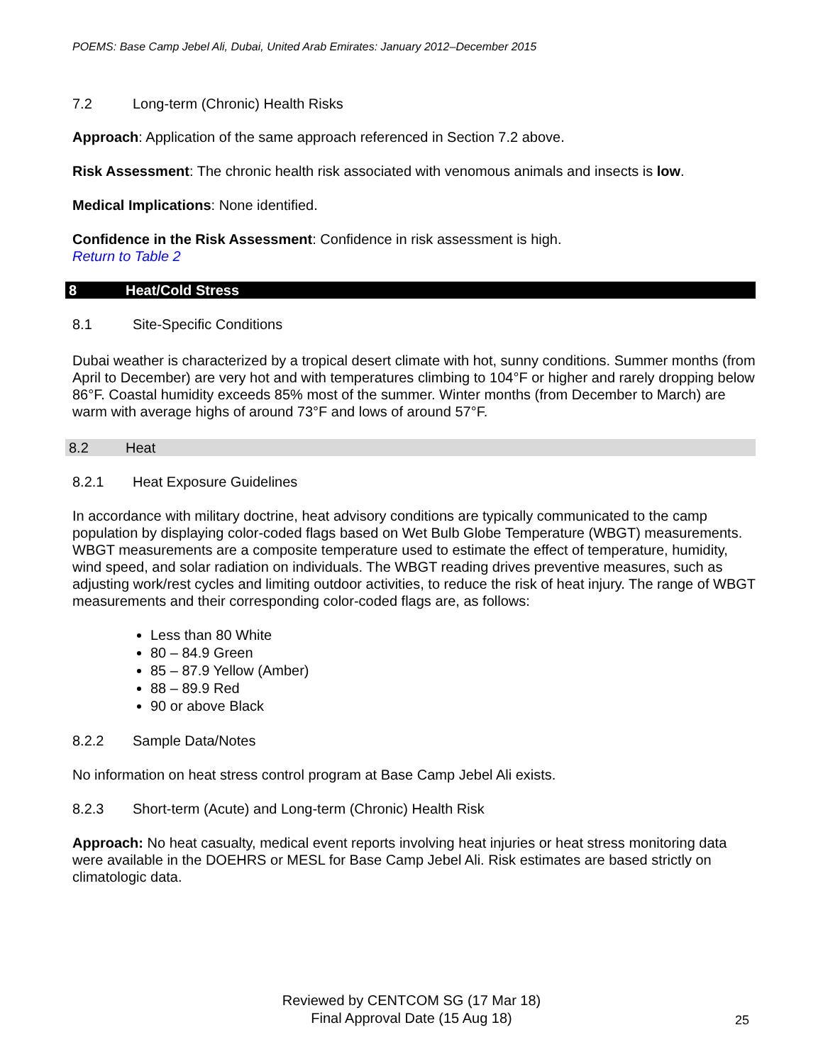POEMS: Base Camp Jebel Ali, Dubai, United Arab Emirates: January 2012–December 2015
7.2 Long-term (Chronic) Health Risks
Approach: Application of the same approach referenced in Section 7.2 above.
Risk Assessment: The chronic health risk associated with venomous animals and insects is low.
Medical Implications: None identified.
Confidence in the Risk Assessment: Confidence in risk assessment is high.
Return to Table 2
8 Heat/Cold Stress
8.1 Site-Specific Conditions
Dubai weather is characterized by a tropical desert climate with hot, sunny conditions. Summer months (from April to December) are very hot and with temperatures climbing to 104°F or higher and rarely dropping below 86°F. Coastal humidity exceeds 85% most of the summer. Winter months (from December to March) are warm with average highs of around 73°F and lows of around 57°F.
8.2 Heat
8.2.1 Heat Exposure Guidelines
In accordance with military doctrine, heat advisory conditions are typically communicated to the camp population by displaying color-coded flags based on Wet Bulb Globe Temperature (WBGT) measurements. WBGT measurements are a composite temperature used to estimate the effect of temperature, humidity, wind speed, and solar radiation on individuals. The WBGT reading drives preventive measures, such as adjusting work/rest cycles and limiting outdoor activities, to reduce the risk of heat injury. The range of WBGT measurements and their corresponding color-coded flags are, as follows:
Less than 80 White
80 – 84.9 Green
85 – 87.9 Yellow (Amber)
88 – 89.9 Red
90 or above Black
8.2.2 Sample Data/Notes
No information on heat stress control program at Base Camp Jebel Ali exists.
8.2.3 Short-term (Acute) and Long-term (Chronic) Health Risk
Approach: No heat casualty, medical event reports involving heat injuries or heat stress monitoring data were available in the DOEHRS or MESL for Base Camp Jebel Ali. Risk estimates are based strictly on climatologic data.
Reviewed by CENTCOM SG (17 Mar 18)
Final Approval Date (15 Aug 18)
25